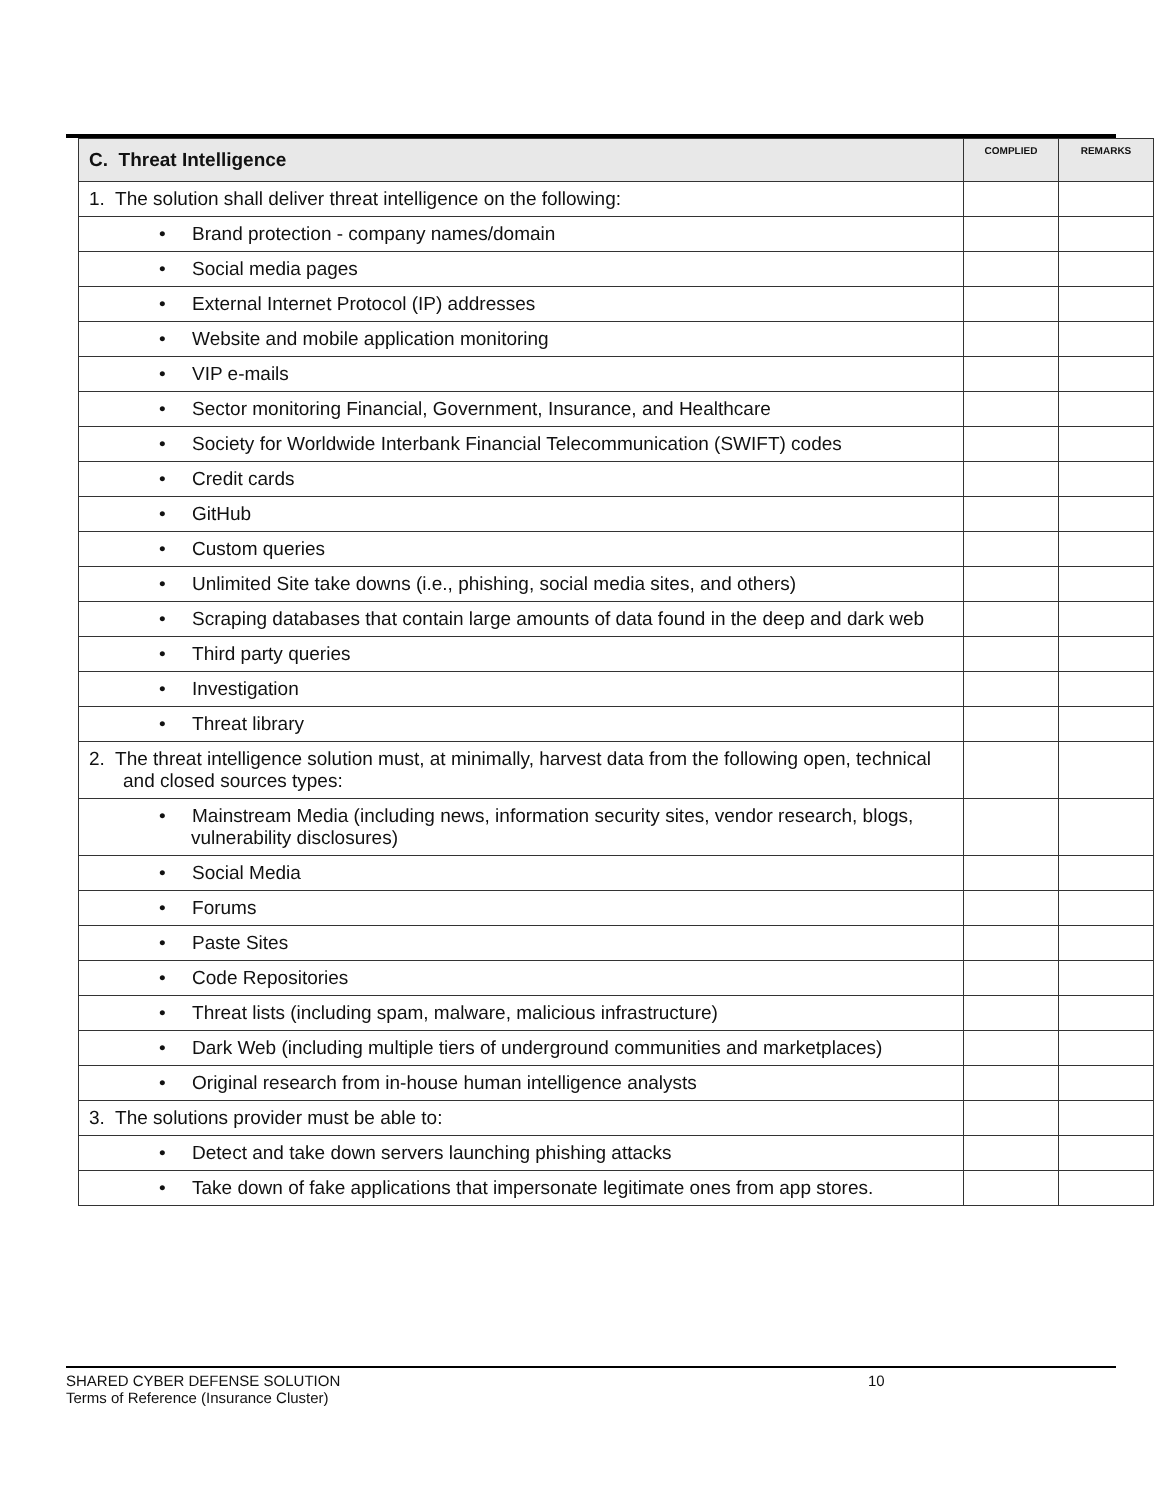| C. Threat Intelligence | COMPLIED | REMARKS |
| --- | --- | --- |
| 1. The solution shall deliver threat intelligence on the following: | | |
| • Brand protection - company names/domain | | |
| • Social media pages | | |
| • External Internet Protocol (IP) addresses | | |
| • Website and mobile application monitoring | | |
| • VIP e-mails | | |
| • Sector monitoring Financial, Government, Insurance, and Healthcare | | |
| • Society for Worldwide Interbank Financial Telecommunication (SWIFT) codes | | |
| • Credit cards | | |
| • GitHub | | |
| • Custom queries | | |
| • Unlimited Site take downs (i.e., phishing, social media sites, and others) | | |
| • Scraping databases that contain large amounts of data found in the deep and dark web | | |
| • Third party queries | | |
| • Investigation | | |
| • Threat library | | |
| 2. The threat intelligence solution must, at minimally, harvest data from the following open, technical and closed sources types: | | |
| • Mainstream Media (including news, information security sites, vendor research, blogs, vulnerability disclosures) | | |
| • Social Media | | |
| • Forums | | |
| • Paste Sites | | |
| • Code Repositories | | |
| • Threat lists (including spam, malware, malicious infrastructure) | | |
| • Dark Web (including multiple tiers of underground communities and marketplaces) | | |
| • Original research from in-house human intelligence analysts | | |
| 3. The solutions provider must be able to: | | |
| • Detect and take down servers launching phishing attacks | | |
| • Take down of fake applications that impersonate legitimate ones from app stores. | | |
SHARED CYBER DEFENSE SOLUTION 10
Terms of Reference (Insurance Cluster)